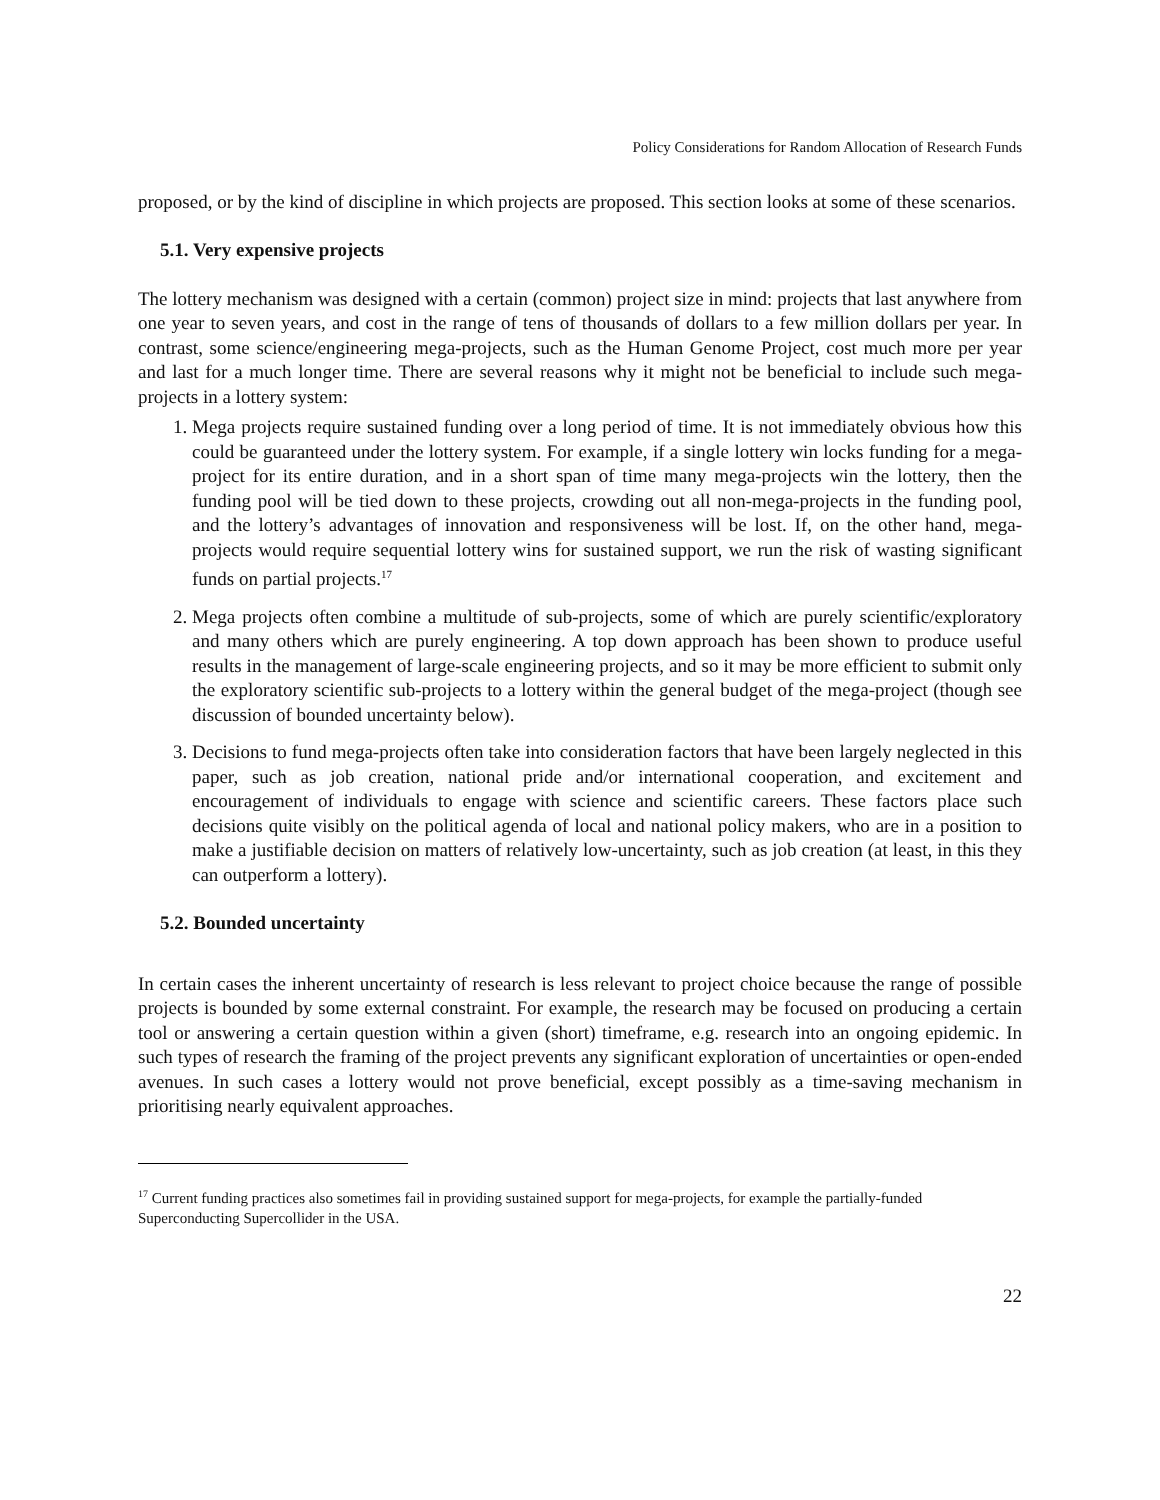Policy Considerations for Random Allocation of Research Funds
proposed, or by the kind of discipline in which projects are proposed. This section looks at some of these scenarios.
5.1. Very expensive projects
The lottery mechanism was designed with a certain (common) project size in mind: projects that last anywhere from one year to seven years, and cost in the range of tens of thousands of dollars to a few million dollars per year. In contrast, some science/engineering mega-projects, such as the Human Genome Project, cost much more per year and last for a much longer time. There are several reasons why it might not be beneficial to include such mega-projects in a lottery system:
1. Mega projects require sustained funding over a long period of time. It is not immediately obvious how this could be guaranteed under the lottery system. For example, if a single lottery win locks funding for a mega-project for its entire duration, and in a short span of time many mega-projects win the lottery, then the funding pool will be tied down to these projects, crowding out all non-mega-projects in the funding pool, and the lottery’s advantages of innovation and responsiveness will be lost. If, on the other hand, mega-projects would require sequential lottery wins for sustained support, we run the risk of wasting significant funds on partial projects.<sup>17</sup>
2. Mega projects often combine a multitude of sub-projects, some of which are purely scientific/exploratory and many others which are purely engineering. A top down approach has been shown to produce useful results in the management of large-scale engineering projects, and so it may be more efficient to submit only the exploratory scientific sub-projects to a lottery within the general budget of the mega-project (though see discussion of bounded uncertainty below).
3. Decisions to fund mega-projects often take into consideration factors that have been largely neglected in this paper, such as job creation, national pride and/or international cooperation, and excitement and encouragement of individuals to engage with science and scientific careers. These factors place such decisions quite visibly on the political agenda of local and national policy makers, who are in a position to make a justifiable decision on matters of relatively low-uncertainty, such as job creation (at least, in this they can outperform a lottery).
5.2. Bounded uncertainty
In certain cases the inherent uncertainty of research is less relevant to project choice because the range of possible projects is bounded by some external constraint. For example, the research may be focused on producing a certain tool or answering a certain question within a given (short) timeframe, e.g. research into an ongoing epidemic. In such types of research the framing of the project prevents any significant exploration of uncertainties or open-ended avenues. In such cases a lottery would not prove beneficial, except possibly as a time-saving mechanism in prioritising nearly equivalent approaches.
<sup>17</sup> Current funding practices also sometimes fail in providing sustained support for mega-projects, for example the partially-funded Superconducting Supercollider in the USA.
22